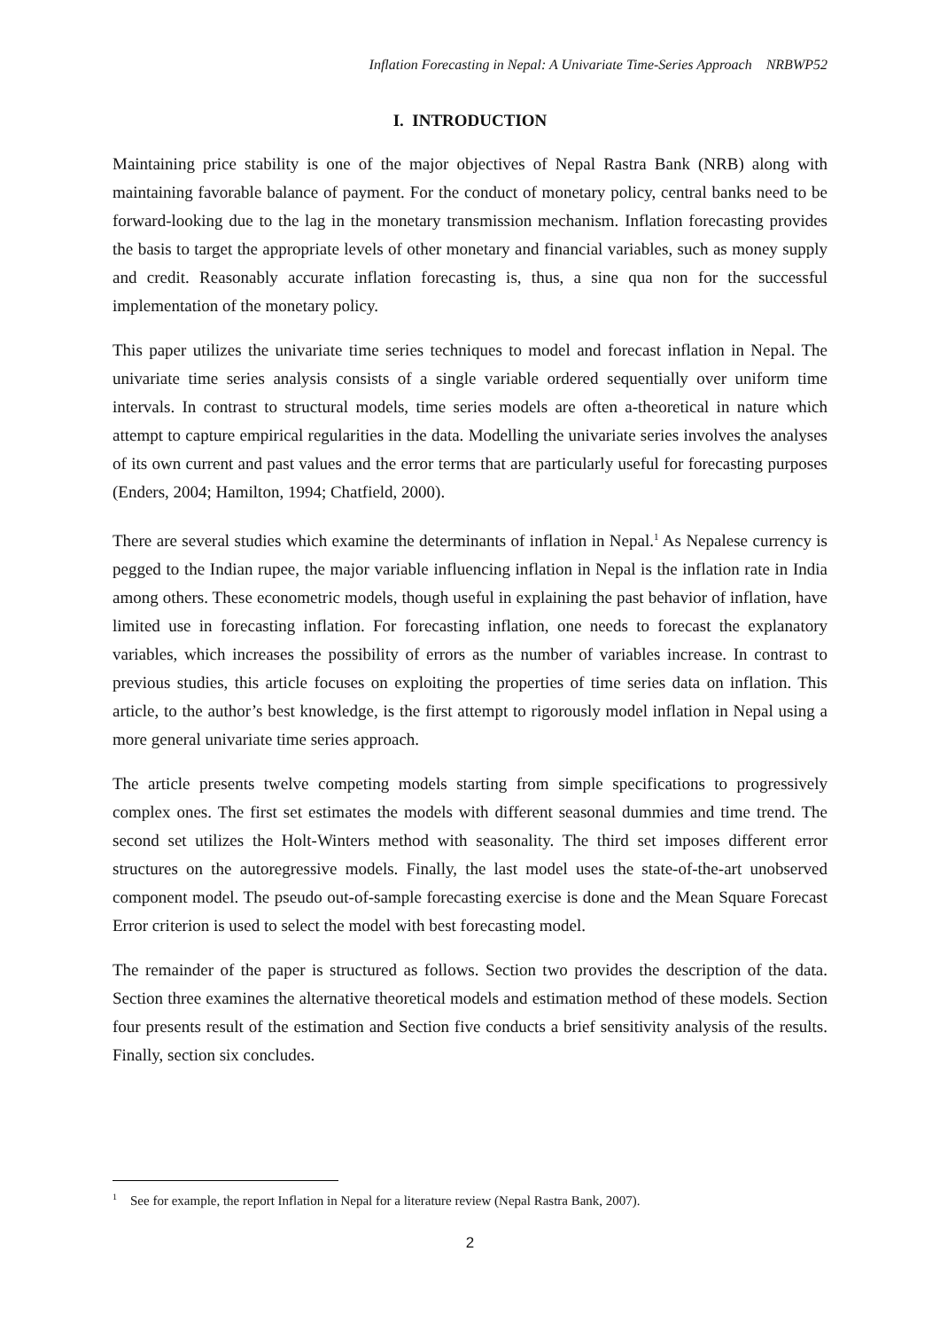Inflation Forecasting in Nepal: A Univariate Time-Series Approach NRBWP52
I. INTRODUCTION
Maintaining price stability is one of the major objectives of Nepal Rastra Bank (NRB) along with maintaining favorable balance of payment. For the conduct of monetary policy, central banks need to be forward-looking due to the lag in the monetary transmission mechanism. Inflation forecasting provides the basis to target the appropriate levels of other monetary and financial variables, such as money supply and credit. Reasonably accurate inflation forecasting is, thus, a sine qua non for the successful implementation of the monetary policy.
This paper utilizes the univariate time series techniques to model and forecast inflation in Nepal. The univariate time series analysis consists of a single variable ordered sequentially over uniform time intervals. In contrast to structural models, time series models are often a-theoretical in nature which attempt to capture empirical regularities in the data. Modelling the univariate series involves the analyses of its own current and past values and the error terms that are particularly useful for forecasting purposes (Enders, 2004; Hamilton, 1994; Chatfield, 2000).
There are several studies which examine the determinants of inflation in Nepal.<sup>1</sup> As Nepalese currency is pegged to the Indian rupee, the major variable influencing inflation in Nepal is the inflation rate in India among others. These econometric models, though useful in explaining the past behavior of inflation, have limited use in forecasting inflation. For forecasting inflation, one needs to forecast the explanatory variables, which increases the possibility of errors as the number of variables increase. In contrast to previous studies, this article focuses on exploiting the properties of time series data on inflation. This article, to the author’s best knowledge, is the first attempt to rigorously model inflation in Nepal using a more general univariate time series approach.
The article presents twelve competing models starting from simple specifications to progressively complex ones. The first set estimates the models with different seasonal dummies and time trend. The second set utilizes the Holt-Winters method with seasonality. The third set imposes different error structures on the autoregressive models. Finally, the last model uses the state-of-the-art unobserved component model. The pseudo out-of-sample forecasting exercise is done and the Mean Square Forecast Error criterion is used to select the model with best forecasting model.
The remainder of the paper is structured as follows. Section two provides the description of the data. Section three examines the alternative theoretical models and estimation method of these models. Section four presents result of the estimation and Section five conducts a brief sensitivity analysis of the results. Finally, section six concludes.
<sup>1</sup> See for example, the report Inflation in Nepal for a literature review (Nepal Rastra Bank, 2007).
2